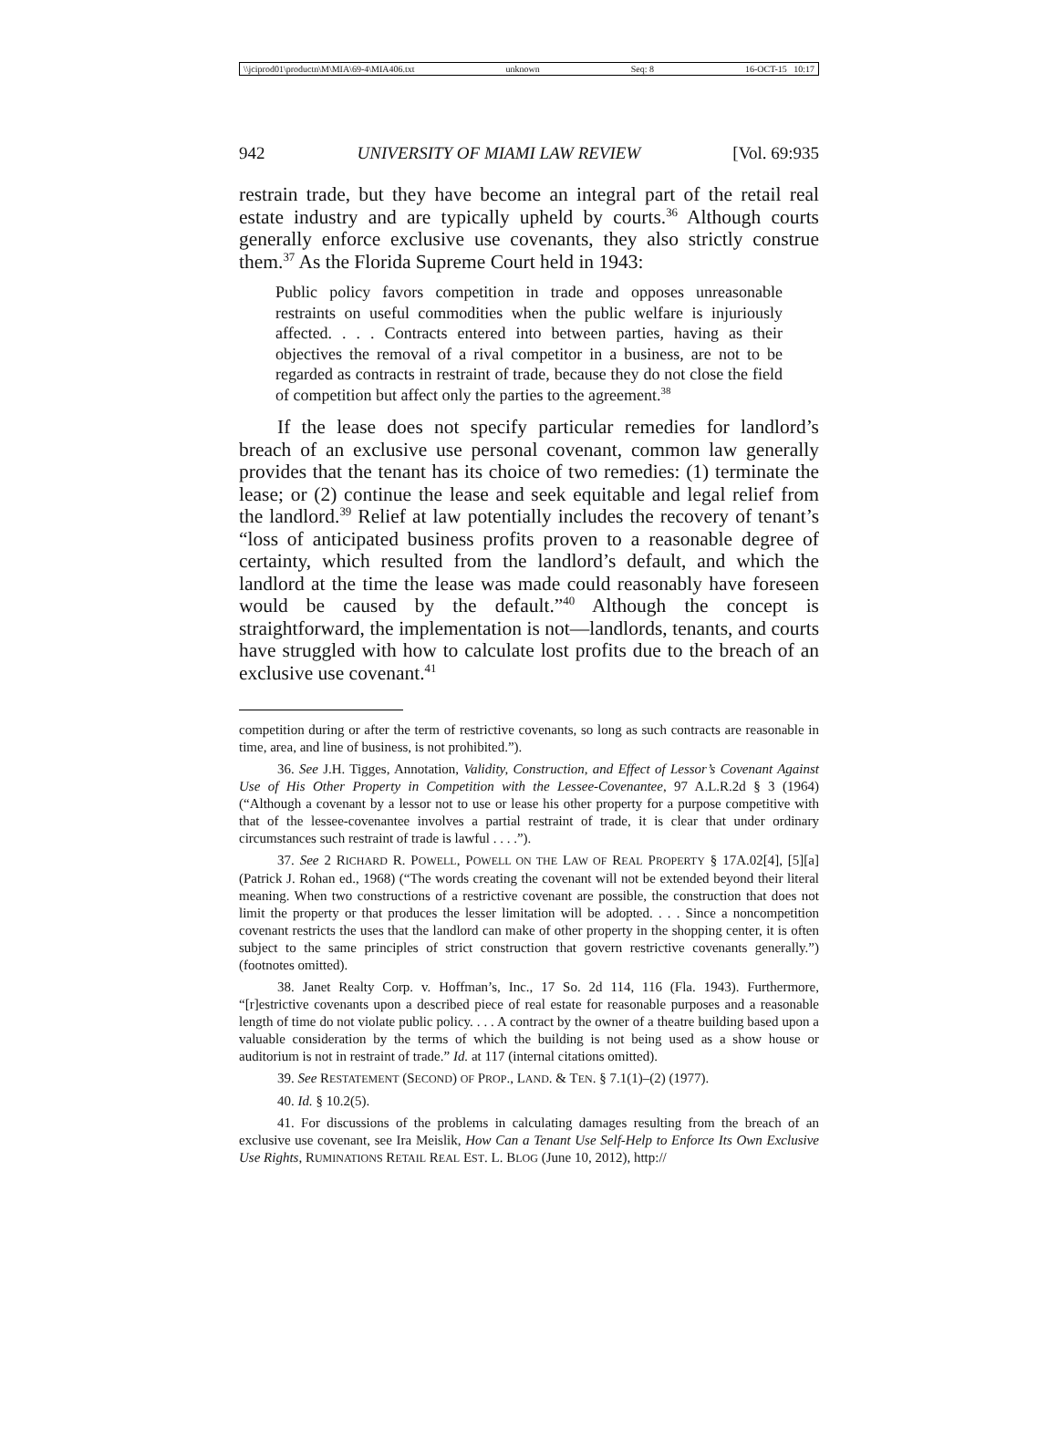\\jciprod01\productn\M\MIA\69-4\MIA406.txt unknown Seq: 8 16-OCT-15 10:17
942 UNIVERSITY OF MIAMI LAW REVIEW [Vol. 69:935
restrain trade, but they have become an integral part of the retail real estate industry and are typically upheld by courts.<sup>36</sup> Although courts generally enforce exclusive use covenants, they also strictly construe them.<sup>37</sup> As the Florida Supreme Court held in 1943:
Public policy favors competition in trade and opposes unreasonable restraints on useful commodities when the public welfare is injuriously affected. . . . Contracts entered into between parties, having as their objectives the removal of a rival competitor in a business, are not to be regarded as contracts in restraint of trade, because they do not close the field of competition but affect only the parties to the agreement.<sup>38</sup>
If the lease does not specify particular remedies for landlord’s breach of an exclusive use personal covenant, common law generally provides that the tenant has its choice of two remedies: (1) terminate the lease; or (2) continue the lease and seek equitable and legal relief from the landlord.<sup>39</sup> Relief at law potentially includes the recovery of tenant’s “loss of anticipated business profits proven to a reasonable degree of certainty, which resulted from the landlord’s default, and which the landlord at the time the lease was made could reasonably have foreseen would be caused by the default.”<sup>40</sup> Although the concept is straightforward, the implementation is not—landlords, tenants, and courts have struggled with how to calculate lost profits due to the breach of an exclusive use covenant.<sup>41</sup>
competition during or after the term of restrictive covenants, so long as such contracts are reasonable in time, area, and line of business, is not prohibited.”).
36. See J.H. Tigges, Annotation, Validity, Construction, and Effect of Lessor’s Covenant Against Use of His Other Property in Competition with the Lessee-Covenantee, 97 A.L.R.2d § 3 (1964) (“Although a covenant by a lessor not to use or lease his other property for a purpose competitive with that of the lessee-covenantee involves a partial restraint of trade, it is clear that under ordinary circumstances such restraint of trade is lawful . . . .”).
37. See 2 RICHARD R. POWELL, POWELL ON THE LAW OF REAL PROPERTY § 17A.02[4], [5][a] (Patrick J. Rohan ed., 1968) (“The words creating the covenant will not be extended beyond their literal meaning. When two constructions of a restrictive covenant are possible, the construction that does not limit the property or that produces the lesser limitation will be adopted. . . . Since a noncompetition covenant restricts the uses that the landlord can make of other property in the shopping center, it is often subject to the same principles of strict construction that govern restrictive covenants generally.”) (footnotes omitted).
38. Janet Realty Corp. v. Hoffman’s, Inc., 17 So. 2d 114, 116 (Fla. 1943). Furthermore, “[r]estrictive covenants upon a described piece of real estate for reasonable purposes and a reasonable length of time do not violate public policy. . . . A contract by the owner of a theatre building based upon a valuable consideration by the terms of which the building is not being used as a show house or auditorium is not in restraint of trade.” Id. at 117 (internal citations omitted).
39. See RESTATEMENT (SECOND) OF PROP., LAND. & TEN. § 7.1(1)–(2) (1977).
40. Id. § 10.2(5).
41. For discussions of the problems in calculating damages resulting from the breach of an exclusive use covenant, see Ira Meislik, How Can a Tenant Use Self-Help to Enforce Its Own Exclusive Use Rights, RUMINATIONS RETAIL REAL EST. L. BLOG (June 10, 2012), http://